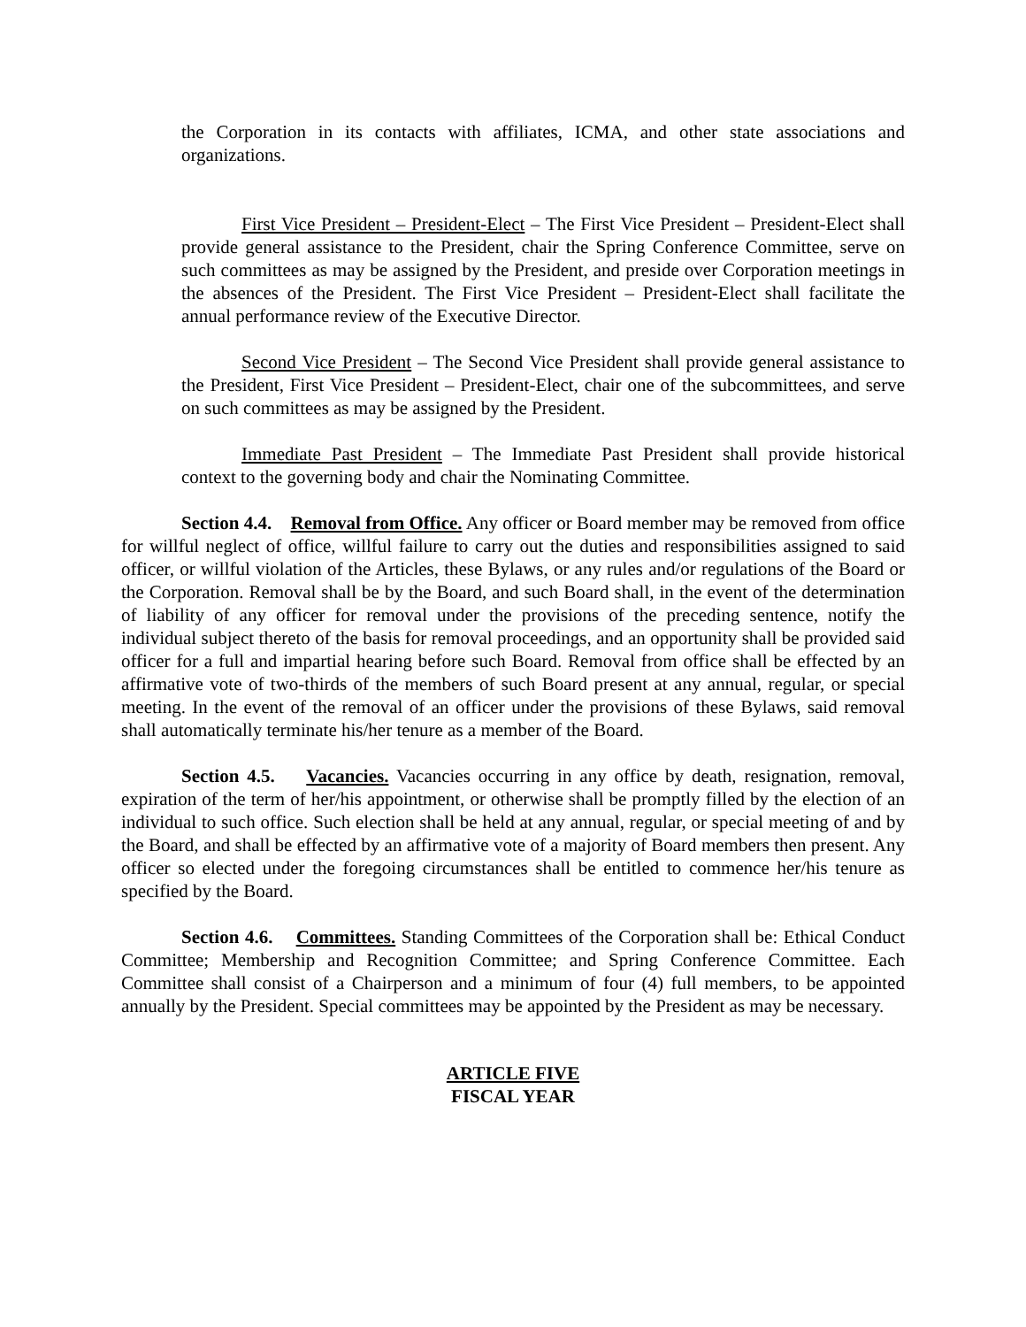the Corporation in its contacts with affiliates, ICMA, and other state associations and organizations.
First Vice President – President-Elect – The First Vice President – President-Elect shall provide general assistance to the President, chair the Spring Conference Committee, serve on such committees as may be assigned by the President, and preside over Corporation meetings in the absences of the President. The First Vice President – President-Elect shall facilitate the annual performance review of the Executive Director.
Second Vice President – The Second Vice President shall provide general assistance to the President, First Vice President – President-Elect, chair one of the subcommittees, and serve on such committees as may be assigned by the President.
Immediate Past President – The Immediate Past President shall provide historical context to the governing body and chair the Nominating Committee.
Section 4.4. Removal from Office. Any officer or Board member may be removed from office for willful neglect of office, willful failure to carry out the duties and responsibilities assigned to said officer, or willful violation of the Articles, these Bylaws, or any rules and/or regulations of the Board or the Corporation. Removal shall be by the Board, and such Board shall, in the event of the determination of liability of any officer for removal under the provisions of the preceding sentence, notify the individual subject thereto of the basis for removal proceedings, and an opportunity shall be provided said officer for a full and impartial hearing before such Board. Removal from office shall be effected by an affirmative vote of two-thirds of the members of such Board present at any annual, regular, or special meeting. In the event of the removal of an officer under the provisions of these Bylaws, said removal shall automatically terminate his/her tenure as a member of the Board.
Section 4.5. Vacancies. Vacancies occurring in any office by death, resignation, removal, expiration of the term of her/his appointment, or otherwise shall be promptly filled by the election of an individual to such office. Such election shall be held at any annual, regular, or special meeting of and by the Board, and shall be effected by an affirmative vote of a majority of Board members then present. Any officer so elected under the foregoing circumstances shall be entitled to commence her/his tenure as specified by the Board.
Section 4.6. Committees. Standing Committees of the Corporation shall be: Ethical Conduct Committee; Membership and Recognition Committee; and Spring Conference Committee. Each Committee shall consist of a Chairperson and a minimum of four (4) full members, to be appointed annually by the President. Special committees may be appointed by the President as may be necessary.
ARTICLE FIVE
FISCAL YEAR